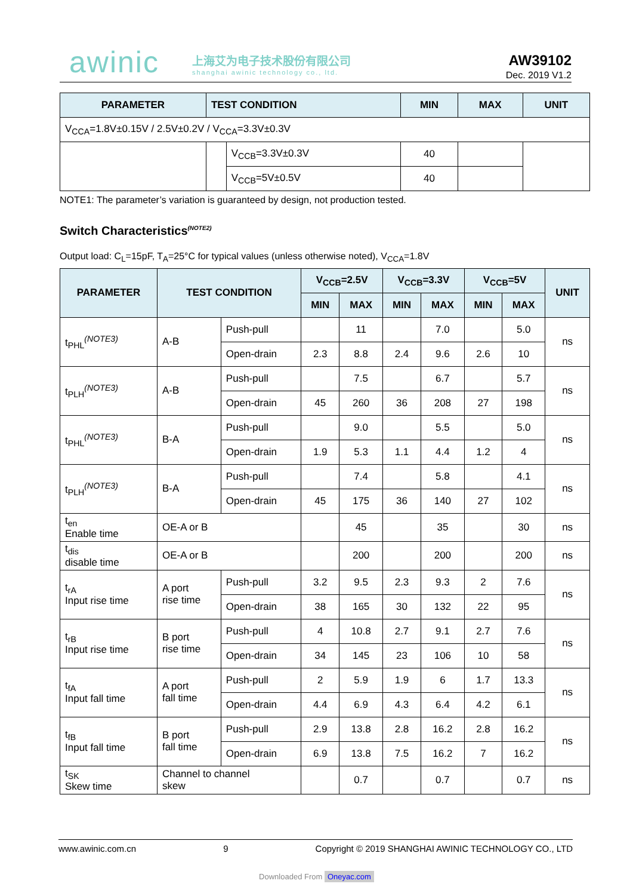awinic 上海艾为电子技术股份有限公司
shanghai awinic technology co., ltd.
AW39102
Dec. 2019 V1.2
| PARAMETER | TEST CONDITION | | MIN | MAX | UNIT |
| --- | --- | --- | --- | --- | --- |
| V<sub>CCA</sub>=1.8V±0.15V / 2.5V±0.2V / V<sub>CCA</sub>=3.3V±0.3V | | | | | |
| | | V<sub>CCB</sub>=3.3V±0.3V | 40 | | |
| | | V<sub>CCB</sub>=5V±0.5V | 40 | | |
NOTE1: The parameter’s variation is guaranteed by design, not production tested.
Switch Characteristics<sup>(NOTE2)</sup>
Output load: C<sub>L</sub>=15pF, T<sub>A</sub>=25°C for typical values (unless otherwise noted), V<sub>CCA</sub>=1.8V
| PARAMETER | TEST CONDITION | | V<sub>CCB</sub>=2.5V | | V<sub>CCB</sub>=3.3V | | V<sub>CCB</sub>=5V | | UNIT |
| --- | --- | --- | --- | --- | --- | --- | --- | --- | --- |
| | | | MIN | MAX | MIN | MAX | MIN | MAX | |
| t<sub>PHL</sub><sup>(NOTE3)</sup> | A-B | Push-pull | | 11 | | 7.0 | | 5.0 | ns |
| | | Open-drain | 2.3 | 8.8 | 2.4 | 9.6 | 2.6 | 10 | |
| t<sub>PLH</sub><sup>(NOTE3)</sup> | A-B | Push-pull | | 7.5 | | 6.7 | | 5.7 | ns |
| | | Open-drain | 45 | 260 | 36 | 208 | 27 | 198 | |
| t<sub>PHL</sub><sup>(NOTE3)</sup> | B-A | Push-pull | | 9.0 | | 5.5 | | 5.0 | ns |
| | | Open-drain | 1.9 | 5.3 | 1.1 | 4.4 | 1.2 | 4 | |
| t<sub>PLH</sub><sup>(NOTE3)</sup> | B-A | Push-pull | | 7.4 | | 5.8 | | 4.1 | ns |
| | | Open-drain | 45 | 175 | 36 | 140 | 27 | 102 | |
| t<sub>en</sub> Enable time | OE-A or B | | | 45 | | 35 | | 30 | ns |
| t<sub>dis</sub> disable time | OE-A or B | | | 200 | | 200 | | 200 | ns |
| t<sub>rA</sub> Input rise time | A port rise time | Push-pull | 3.2 | 9.5 | 2.3 | 9.3 | 2 | 7.6 | ns |
| | | Open-drain | 38 | 165 | 30 | 132 | 22 | 95 | |
| t<sub>rB</sub> Input rise time | B port rise time | Push-pull | 4 | 10.8 | 2.7 | 9.1 | 2.7 | 7.6 | ns |
| | | Open-drain | 34 | 145 | 23 | 106 | 10 | 58 | |
| t<sub>fA</sub> Input fall time | A port fall time | Push-pull | 2 | 5.9 | 1.9 | 6 | 1.7 | 13.3 | ns |
| | | Open-drain | 4.4 | 6.9 | 4.3 | 6.4 | 4.2 | 6.1 | |
| t<sub>fB</sub> Input fall time | B port fall time | Push-pull | 2.9 | 13.8 | 2.8 | 16.2 | 2.8 | 16.2 | ns |
| | | Open-drain | 6.9 | 13.8 | 7.5 | 16.2 | 7 | 16.2 | |
| t<sub>SK</sub> Skew time | Channel to channel skew | | | 0.7 | | 0.7 | | 0.7 | ns |
www.awinic.com.cn 9 Copyright © 2019 SHANGHAI AWINIC TECHNOLOGY CO., LTD
Downloaded From Oneyac.com